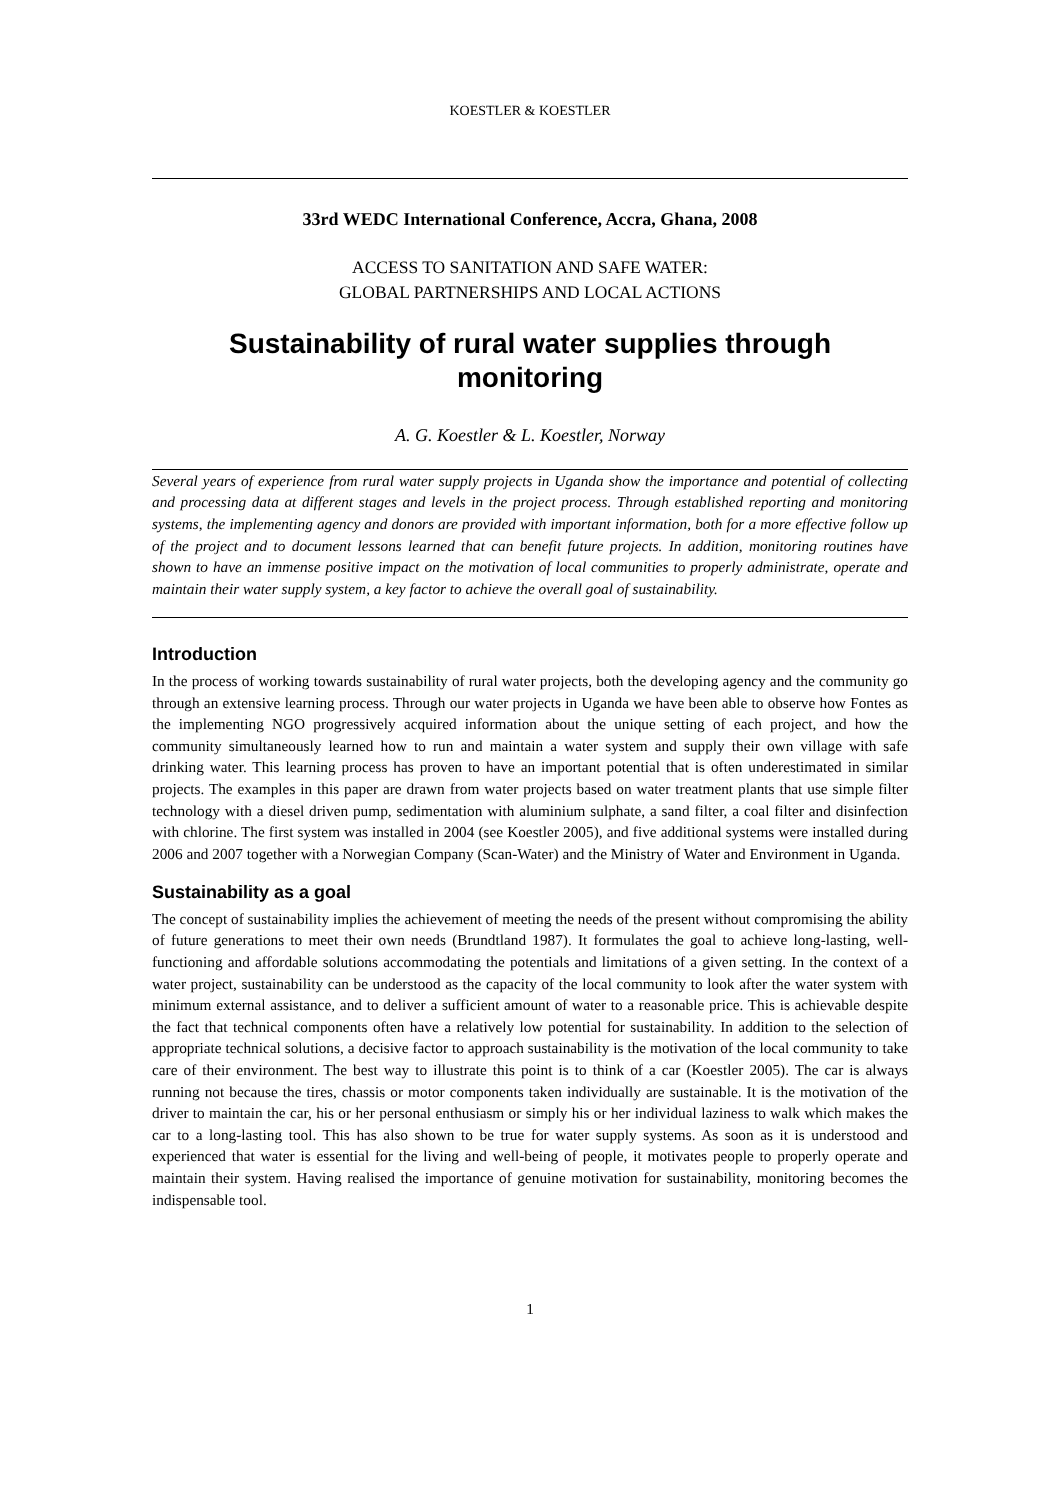KOESTLER & KOESTLER
33rd WEDC International Conference, Accra, Ghana, 2008
ACCESS TO SANITATION AND SAFE WATER:
GLOBAL PARTNERSHIPS AND LOCAL ACTIONS
Sustainability of rural water supplies through monitoring
A. G. Koestler & L. Koestler, Norway
Several years of experience from rural water supply projects in Uganda show the importance and potential of collecting and processing data at different stages and levels in the project process. Through established reporting and monitoring systems, the implementing agency and donors are provided with important information, both for a more effective follow up of the project and to document lessons learned that can benefit future projects. In addition, monitoring routines have shown to have an immense positive impact on the motivation of local communities to properly administrate, operate and maintain their water supply system, a key factor to achieve the overall goal of sustainability.
Introduction
In the process of working towards sustainability of rural water projects, both the developing agency and the community go through an extensive learning process. Through our water projects in Uganda we have been able to observe how Fontes as the implementing NGO progressively acquired information about the unique setting of each project, and how the community simultaneously learned how to run and maintain a water system and supply their own village with safe drinking water. This learning process has proven to have an important potential that is often underestimated in similar projects. The examples in this paper are drawn from water projects based on water treatment plants that use simple filter technology with a diesel driven pump, sedimentation with aluminium sulphate, a sand filter, a coal filter and disinfection with chlorine. The first system was installed in 2004 (see Koestler 2005), and five additional systems were installed during 2006 and 2007 together with a Norwegian Company (Scan-Water) and the Ministry of Water and Environment in Uganda.
Sustainability as a goal
The concept of sustainability implies the achievement of meeting the needs of the present without compromising the ability of future generations to meet their own needs (Brundtland 1987). It formulates the goal to achieve long-lasting, well-functioning and affordable solutions accommodating the potentials and limitations of a given setting. In the context of a water project, sustainability can be understood as the capacity of the local community to look after the water system with minimum external assistance, and to deliver a sufficient amount of water to a reasonable price. This is achievable despite the fact that technical components often have a relatively low potential for sustainability. In addition to the selection of appropriate technical solutions, a decisive factor to approach sustainability is the motivation of the local community to take care of their environment. The best way to illustrate this point is to think of a car (Koestler 2005). The car is always running not because the tires, chassis or motor components taken individually are sustainable. It is the motivation of the driver to maintain the car, his or her personal enthusiasm or simply his or her individual laziness to walk which makes the car to a long-lasting tool. This has also shown to be true for water supply systems. As soon as it is understood and experienced that water is essential for the living and well-being of people, it motivates people to properly operate and maintain their system. Having realised the importance of genuine motivation for sustainability, monitoring becomes the indispensable tool.
1